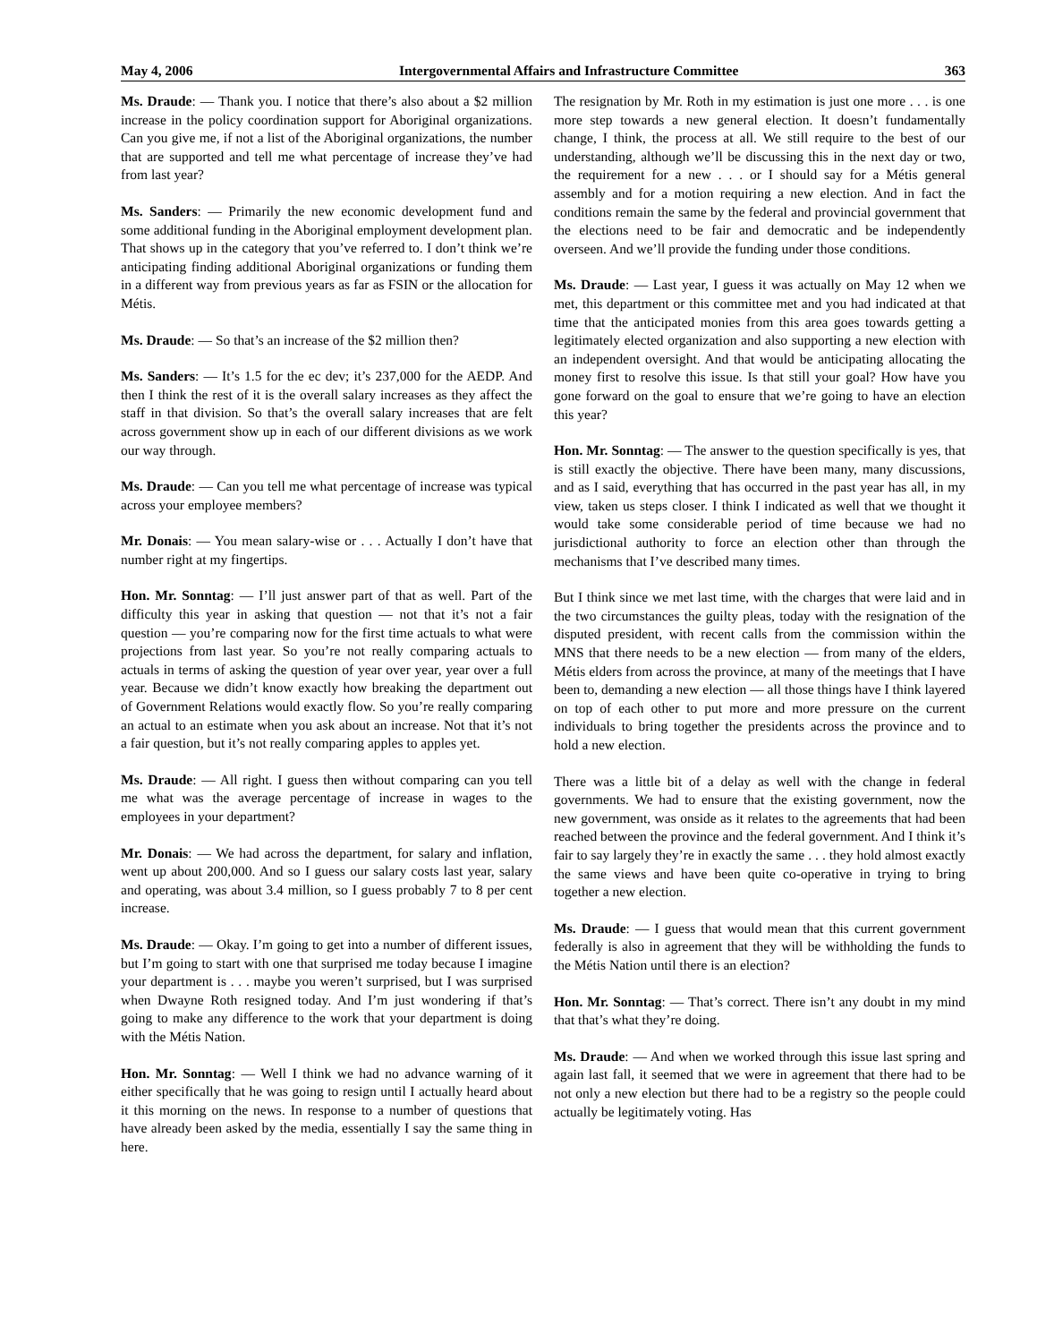May 4, 2006 Intergovernmental Affairs and Infrastructure Committee 363
Ms. Draude: — Thank you. I notice that there’s also about a $2 million increase in the policy coordination support for Aboriginal organizations. Can you give me, if not a list of the Aboriginal organizations, the number that are supported and tell me what percentage of increase they’ve had from last year?
Ms. Sanders: — Primarily the new economic development fund and some additional funding in the Aboriginal employment development plan. That shows up in the category that you’ve referred to. I don’t think we’re anticipating finding additional Aboriginal organizations or funding them in a different way from previous years as far as FSIN or the allocation for Métis.
Ms. Draude: — So that’s an increase of the $2 million then?
Ms. Sanders: — It’s 1.5 for the ec dev; it’s 237,000 for the AEDP. And then I think the rest of it is the overall salary increases as they affect the staff in that division. So that’s the overall salary increases that are felt across government show up in each of our different divisions as we work our way through.
Ms. Draude: — Can you tell me what percentage of increase was typical across your employee members?
Mr. Donais: — You mean salary-wise or . . . Actually I don’t have that number right at my fingertips.
Hon. Mr. Sonntag: — I’ll just answer part of that as well. Part of the difficulty this year in asking that question — not that it’s not a fair question — you’re comparing now for the first time actuals to what were projections from last year. So you’re not really comparing actuals to actuals in terms of asking the question of year over year, year over a full year. Because we didn’t know exactly how breaking the department out of Government Relations would exactly flow. So you’re really comparing an actual to an estimate when you ask about an increase. Not that it’s not a fair question, but it’s not really comparing apples to apples yet.
Ms. Draude: — All right. I guess then without comparing can you tell me what was the average percentage of increase in wages to the employees in your department?
Mr. Donais: — We had across the department, for salary and inflation, went up about 200,000. And so I guess our salary costs last year, salary and operating, was about 3.4 million, so I guess probably 7 to 8 per cent increase.
Ms. Draude: — Okay. I’m going to get into a number of different issues, but I’m going to start with one that surprised me today because I imagine your department is . . . maybe you weren’t surprised, but I was surprised when Dwayne Roth resigned today. And I’m just wondering if that’s going to make any difference to the work that your department is doing with the Métis Nation.
Hon. Mr. Sonntag: — Well I think we had no advance warning of it either specifically that he was going to resign until I actually heard about it this morning on the news. In response to a number of questions that have already been asked by the media, essentially I say the same thing in here.
The resignation by Mr. Roth in my estimation is just one more . . . is one more step towards a new general election. It doesn’t fundamentally change, I think, the process at all. We still require to the best of our understanding, although we’ll be discussing this in the next day or two, the requirement for a new . . . or I should say for a Métis general assembly and for a motion requiring a new election. And in fact the conditions remain the same by the federal and provincial government that the elections need to be fair and democratic and be independently overseen. And we’ll provide the funding under those conditions.
Ms. Draude: — Last year, I guess it was actually on May 12 when we met, this department or this committee met and you had indicated at that time that the anticipated monies from this area goes towards getting a legitimately elected organization and also supporting a new election with an independent oversight. And that would be anticipating allocating the money first to resolve this issue. Is that still your goal? How have you gone forward on the goal to ensure that we’re going to have an election this year?
Hon. Mr. Sonntag: — The answer to the question specifically is yes, that is still exactly the objective. There have been many, many discussions, and as I said, everything that has occurred in the past year has all, in my view, taken us steps closer. I think I indicated as well that we thought it would take some considerable period of time because we had no jurisdictional authority to force an election other than through the mechanisms that I’ve described many times.
But I think since we met last time, with the charges that were laid and in the two circumstances the guilty pleas, today with the resignation of the disputed president, with recent calls from the commission within the MNS that there needs to be a new election — from many of the elders, Métis elders from across the province, at many of the meetings that I have been to, demanding a new election — all those things have I think layered on top of each other to put more and more pressure on the current individuals to bring together the presidents across the province and to hold a new election.
There was a little bit of a delay as well with the change in federal governments. We had to ensure that the existing government, now the new government, was onside as it relates to the agreements that had been reached between the province and the federal government. And I think it’s fair to say largely they’re in exactly the same . . . they hold almost exactly the same views and have been quite co-operative in trying to bring together a new election.
Ms. Draude: — I guess that would mean that this current government federally is also in agreement that they will be withholding the funds to the Métis Nation until there is an election?
Hon. Mr. Sonntag: — That’s correct. There isn’t any doubt in my mind that that’s what they’re doing.
Ms. Draude: — And when we worked through this issue last spring and again last fall, it seemed that we were in agreement that there had to be not only a new election but there had to be a registry so the people could actually be legitimately voting. Has